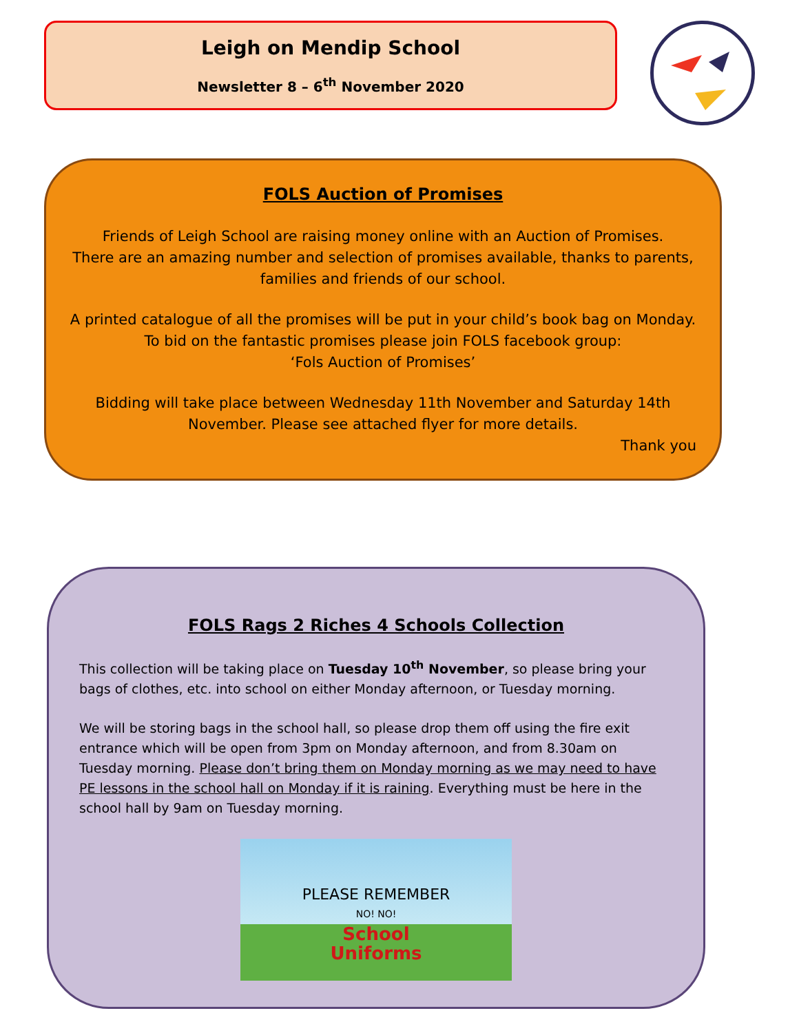Leigh on Mendip School
Newsletter 8 – 6<sup>th</sup> November 2020
FOLS Auction of Promises
Friends of Leigh School are raising money online with an Auction of Promises.
There are an amazing number and selection of promises available, thanks to parents,
families and friends of our school.
A printed catalogue of all the promises will be put in your child’s book bag on Monday.
To bid on the fantastic promises please join FOLS facebook group:
‘Fols Auction of Promises’
Bidding will take place between Wednesday 11th November and Saturday 14th
November. Please see attached flyer for more details.
Thank you
FOLS Rags 2 Riches 4 Schools Collection
This collection will be taking place on Tuesday 10<sup>th</sup> November, so please bring your bags of clothes, etc. into school on either Monday afternoon, or Tuesday morning.
We will be storing bags in the school hall, so please drop them off using the fire exit entrance which will be open from 3pm on Monday afternoon, and from 8.30am on Tuesday morning. Please don’t bring them on Monday morning as we may need to have PE lessons in the school hall on Monday if it is raining. Everything must be here in the school hall by 9am on Tuesday morning.
PLEASE REMEMBER
NO! NO!
School
Uniforms